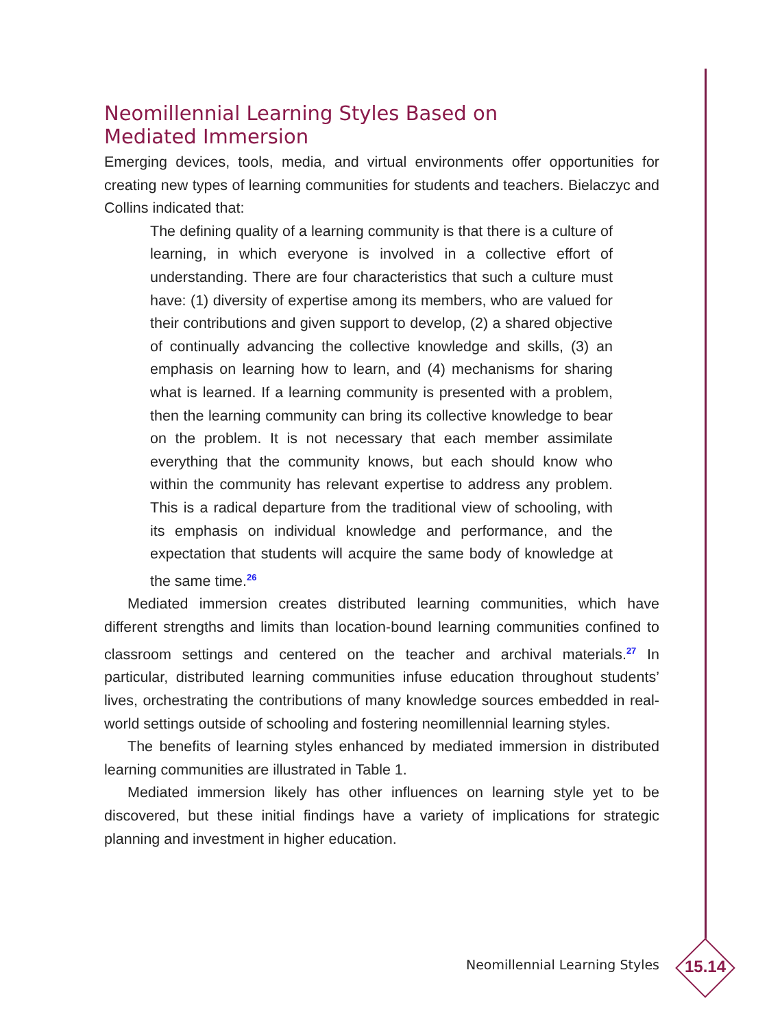Neomillennial Learning Styles Based on
Mediated Immersion
Emerging devices, tools, media, and virtual environments offer opportunities for creating new types of learning communities for students and teachers. Bielaczyc and Collins indicated that:
The defining quality of a learning community is that there is a culture of learning, in which everyone is involved in a collective effort of understanding. There are four characteristics that such a culture must have: (1) diversity of expertise among its members, who are valued for their contributions and given support to develop, (2) a shared objective of continually advancing the collective knowledge and skills, (3) an emphasis on learning how to learn, and (4) mechanisms for sharing what is learned. If a learning community is presented with a problem, then the learning community can bring its collective knowledge to bear on the problem. It is not necessary that each member assimilate everything that the community knows, but each should know who within the community has relevant expertise to address any problem. This is a radical departure from the traditional view of schooling, with its emphasis on individual knowledge and performance, and the expectation that students will acquire the same body of knowledge at the same time.<sup>26</sup>
Mediated immersion creates distributed learning communities, which have different strengths and limits than location-bound learning communities confined to classroom settings and centered on the teacher and archival materials.<sup>27</sup> In particular, distributed learning communities infuse education throughout students’ lives, orchestrating the contributions of many knowledge sources embedded in real-world settings outside of schooling and fostering neomillennial learning styles.
The benefits of learning styles enhanced by mediated immersion in distributed learning communities are illustrated in Table 1.
Mediated immersion likely has other influences on learning style yet to be discovered, but these initial findings have a variety of implications for strategic planning and investment in higher education.
Neomillennial Learning Styles 15.14